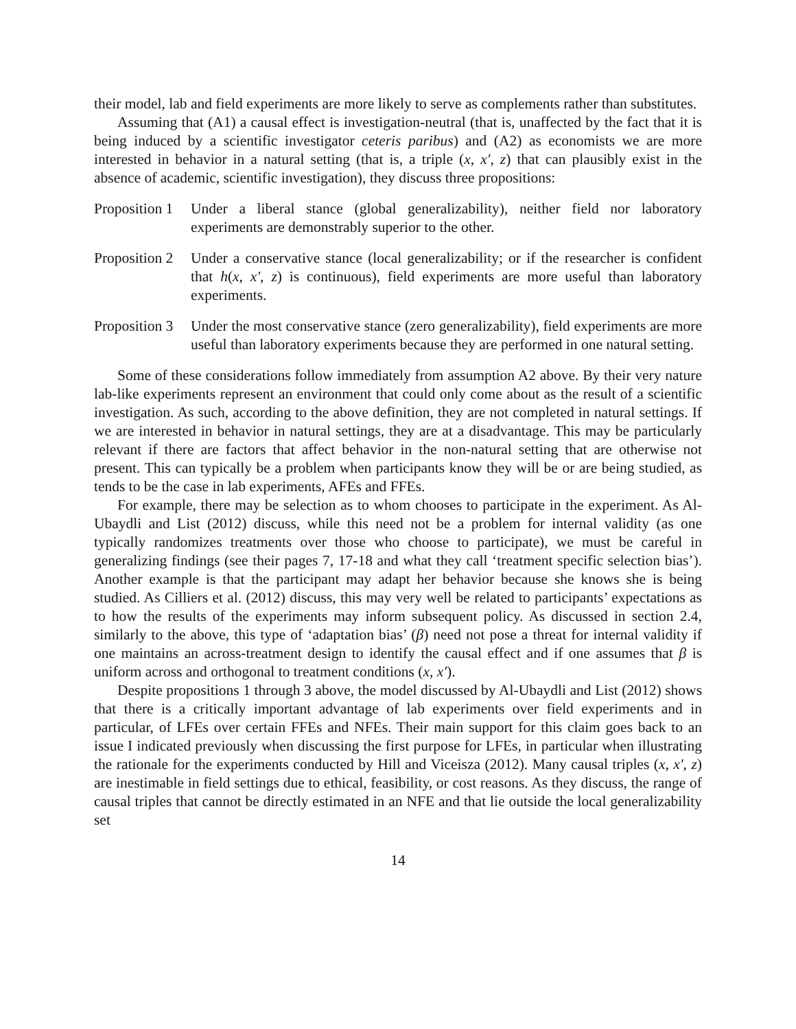their model, lab and field experiments are more likely to serve as complements rather than substitutes.
Assuming that (A1) a causal effect is investigation-neutral (that is, unaffected by the fact that it is being induced by a scientific investigator ceteris paribus) and (A2) as economists we are more interested in behavior in a natural setting (that is, a triple (x, x′, z) that can plausibly exist in the absence of academic, scientific investigation), they discuss three propositions:
Proposition 1
Under a liberal stance (global generalizability), neither field nor laboratory experiments are demonstrably superior to the other.
Proposition 2
Under a conservative stance (local generalizability; or if the researcher is confident that h(x, x′, z) is continuous), field experiments are more useful than laboratory experiments.
Proposition 3
Under the most conservative stance (zero generalizability), field experiments are more useful than laboratory experiments because they are performed in one natural setting.
Some of these considerations follow immediately from assumption A2 above. By their very nature lab-like experiments represent an environment that could only come about as the result of a scientific investigation. As such, according to the above definition, they are not completed in natural settings. If we are interested in behavior in natural settings, they are at a disadvantage. This may be particularly relevant if there are factors that affect behavior in the non-natural setting that are otherwise not present. This can typically be a problem when participants know they will be or are being studied, as tends to be the case in lab experiments, AFEs and FFEs.
For example, there may be selection as to whom chooses to participate in the experiment. As Al-Ubaydli and List (2012) discuss, while this need not be a problem for internal validity (as one typically randomizes treatments over those who choose to participate), we must be careful in generalizing findings (see their pages 7, 17-18 and what they call ‘treatment specific selection bias’). Another example is that the participant may adapt her behavior because she knows she is being studied. As Cilliers et al. (2012) discuss, this may very well be related to participants’ expectations as to how the results of the experiments may inform subsequent policy. As discussed in section 2.4, similarly to the above, this type of ‘adaptation bias’ (β) need not pose a threat for internal validity if one maintains an across-treatment design to identify the causal effect and if one assumes that β is uniform across and orthogonal to treatment conditions (x, x′).
Despite propositions 1 through 3 above, the model discussed by Al-Ubaydli and List (2012) shows that there is a critically important advantage of lab experiments over field experiments and in particular, of LFEs over certain FFEs and NFEs. Their main support for this claim goes back to an issue I indicated previously when discussing the first purpose for LFEs, in particular when illustrating the rationale for the experiments conducted by Hill and Viceisza (2012). Many causal triples (x, x′, z) are inestimable in field settings due to ethical, feasibility, or cost reasons. As they discuss, the range of causal triples that cannot be directly estimated in an NFE and that lie outside the local generalizability set
14